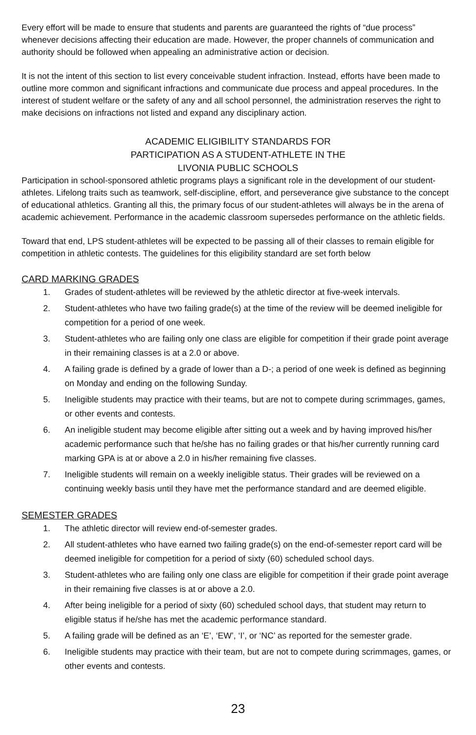Every effort will be made to ensure that students and parents are guaranteed the rights of “due process” whenever decisions affecting their education are made. However, the proper channels of communication and authority should be followed when appealing an administrative action or decision.
It is not the intent of this section to list every conceivable student infraction. Instead, efforts have been made to outline more common and significant infractions and communicate due process and appeal procedures. In the interest of student welfare or the safety of any and all school personnel, the administration reserves the right to make decisions on infractions not listed and expand any disciplinary action.
ACADEMIC ELIGIBILITY STANDARDS FOR
PARTICIPATION AS A STUDENT-ATHLETE IN THE
LIVONIA PUBLIC SCHOOLS
Participation in school-sponsored athletic programs plays a significant role in the development of our student-athletes. Lifelong traits such as teamwork, self-discipline, effort, and perseverance give substance to the concept of educational athletics. Granting all this, the primary focus of our student-athletes will always be in the arena of academic achievement. Performance in the academic classroom supersedes performance on the athletic fields.
Toward that end, LPS student-athletes will be expected to be passing all of their classes to remain eligible for competition in athletic contests. The guidelines for this eligibility standard are set forth below
CARD MARKING GRADES
1. Grades of student-athletes will be reviewed by the athletic director at five-week intervals.
2. Student-athletes who have two failing grade(s) at the time of the review will be deemed ineligible for competition for a period of one week.
3. Student-athletes who are failing only one class are eligible for competition if their grade point average in their remaining classes is at a 2.0 or above.
4. A failing grade is defined by a grade of lower than a D-; a period of one week is defined as beginning on Monday and ending on the following Sunday.
5. Ineligible students may practice with their teams, but are not to compete during scrimmages, games, or other events and contests.
6. An ineligible student may become eligible after sitting out a week and by having improved his/her academic performance such that he/she has no failing grades or that his/her currently running card marking GPA is at or above a 2.0 in his/her remaining five classes.
7. Ineligible students will remain on a weekly ineligible status. Their grades will be reviewed on a continuing weekly basis until they have met the performance standard and are deemed eligible.
SEMESTER GRADES
1. The athletic director will review end-of-semester grades.
2. All student-athletes who have earned two failing grade(s) on the end-of-semester report card will be deemed ineligible for competition for a period of sixty (60) scheduled school days.
3. Student-athletes who are failing only one class are eligible for competition if their grade point average in their remaining five classes is at or above a 2.0.
4. After being ineligible for a period of sixty (60) scheduled school days, that student may return to eligible status if he/she has met the academic performance standard.
5. A failing grade will be defined as an ‘E’, ‘EW’, ‘I’, or ‘NC’ as reported for the semester grade.
6. Ineligible students may practice with their team, but are not to compete during scrimmages, games, or other events and contests.
23